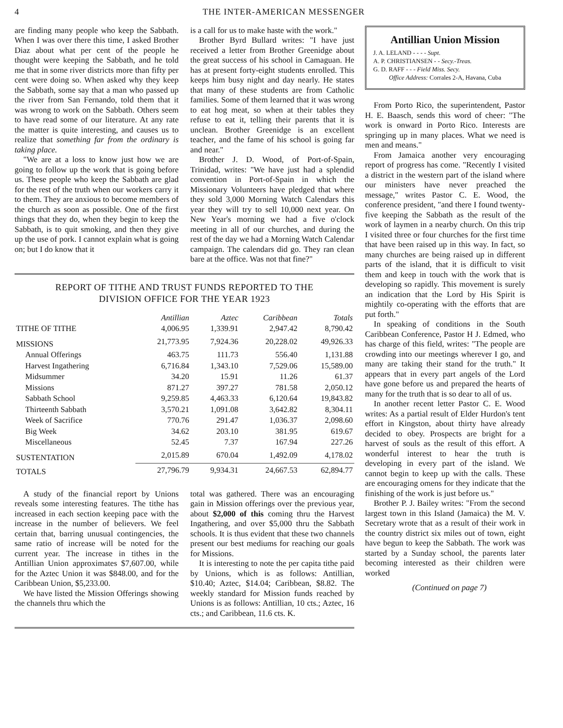4 THE INTER-AMERICAN MESSENGER
are finding many people who keep the Sabbath. When I was over there this time, I asked Brother Diaz about what per cent of the people he thought were keeping the Sabbath, and he told me that in some river districts more than fifty per cent were doing so. When asked why they keep the Sabbath, some say that a man who passed up the river from San Fernando, told them that it was wrong to work on the Sabbath. Others seem to have read some of our literature. At any rate the matter is quite interesting, and causes us to realize that something far from the ordinary is taking place.
"We are at a loss to know just how we are going to follow up the work that is going before us. These people who keep the Sabbath are glad for the rest of the truth when our workers carry it to them. They are anxious to become members of the church as soon as possible. One of the first things that they do, when they begin to keep the Sabbath, is to quit smoking, and then they give up the use of pork. I cannot explain what is going on; but I do know that it
is a call for us to make haste with the work."
Brother Byrd Bullard writes: "I have just received a letter from Brother Greenidge about the great success of his school in Camaguan. He has at present forty-eight students enrolled. This keeps him busy night and day nearly. He states that many of these students are from Catholic families. Some of them learned that it was wrong to eat hog meat, so when at their tables they refuse to eat it, telling their parents that it is unclean. Brother Greenidge is an excellent teacher, and the fame of his school is going far and near."
Brother J. D. Wood, of Port-of-Spain, Trinidad, writes: "We have just had a splendid convention in Port-of-Spain in which the Missionary Volunteers have pledged that where they sold 3,000 Morning Watch Calendars this year they will try to sell 10,000 next year. On New Year's morning we had a five o'clock meeting in all of our churches, and during the rest of the day we had a Morning Watch Calendar campaign. The calendars did go. They ran clean bare at the office. Was not that fine?"
REPORT OF TITHE AND TRUST FUNDS REPORTED TO THE
DIVISION OFFICE FOR THE YEAR 1923
| | Antillian | Aztec | Caribbean | Totals |
| --- | --- | --- | --- | --- |
| TITHE OF TITHE | 4,006.95 | 1,339.91 | 2,947.42 | 8,790.42 |
| MISSIONS | 21,773.95 | 7,924.36 | 20,228.02 | 49,926.33 |
| Annual Offerings | 463.75 | 111.73 | 556.40 | 1,131.88 |
| Harvest Ingathering | 6,716.84 | 1,343.10 | 7,529.06 | 15,589.00 |
| Midsummer | 34.20 | 15.91 | 11.26 | 61.37 |
| Missions | 871.27 | 397.27 | 781.58 | 2,050.12 |
| Sabbath School | 9,259.85 | 4,463.33 | 6,120.64 | 19,843.82 |
| Thirteenth Sabbath | 3,570.21 | 1,091.08 | 3,642.82 | 8,304.11 |
| Week of Sacrifice | 770.76 | 291.47 | 1,036.37 | 2,098.60 |
| Big Week | 34.62 | 203.10 | 381.95 | 619.67 |
| Miscellaneous | 52.45 | 7.37 | 167.94 | 227.26 |
| SUSTENTATION | 2,015.89 | 670.04 | 1,492.09 | 4,178.02 |
| TOTALS | 27,796.79 | 9,934.31 | 24,667.53 | 62,894.77 |
A study of the financial report by Unions reveals some interesting features. The tithe has increased in each section keeping pace with the increase in the number of believers. We feel certain that, barring unusual contingencies, the same ratio of increase will be noted for the current year. The increase in tithes in the Antillian Union approximates $7,607.00, while for the Aztec Union it was $848.00, and for the Caribbean Union, $5,233.00.
We have listed the Mission Offerings showing the channels thru which the
total was gathered. There was an encouraging gain in Mission offerings over the previous year, about $2,000 of this coming thru the Harvest Ingathering, and over $5,000 thru the Sabbath schools. It is thus evident that these two channels present our best mediums for reaching our goals for Missions.
It is interesting to note the per capita tithe paid by Unions, which is as follows: Antillian, $10.40; Aztec, $14.04; Caribbean, $8.82. The weekly standard for Mission funds reached by Unions is as follows: Antillian, 10 cts.; Aztec, 16 cts.; and Caribbean, 11.6 cts. K.
Antillian Union Mission
J. A. LELAND - - - - Supt.
A. P. CHRISTIANSEN - - Secy.-Treas.
G. D. RAFF - - - Field Miss. Secy.
Office Address: Corrales 2-A, Havana, Cuba
From Porto Rico, the superintendent, Pastor H. E. Baasch, sends this word of cheer: "The work is onward in Porto Rico. Interests are springing up in many places. What we need is men and means."
From Jamaica another very encouraging report of progress has come. "Recently I visited a district in the western part of the island where our ministers have never preached the message," writes Pastor C. E. Wood, the conference president, "and there I found twenty-five keeping the Sabbath as the result of the work of laymen in a nearby church. On this trip I visited three or four churches for the first time that have been raised up in this way. In fact, so many churches are being raised up in different parts of the island, that it is difficult to visit them and keep in touch with the work that is developing so rapidly. This movement is surely an indication that the Lord by His Spirit is mightily co-operating with the efforts that are put forth."
In speaking of conditions in the South Caribbean Conference, Pastor H J. Edmed, who has charge of this field, writes: "The people are crowding into our meetings wherever I go, and many are taking their stand for the truth." It appears that in every part angels of the Lord have gone before us and prepared the hearts of many for the truth that is so dear to all of us.
In another recent letter Pastor C. E. Wood writes: As a partial result of Elder Hurdon's tent effort in Kingston, about thirty have already decided to obey. Prospects are bright for a harvest of souls as the result of this effort. A wonderful interest to hear the truth is developing in every part of the island. We cannot begin to keep up with the calls. These are encouraging omens for they indicate that the finishing of the work is just before us."
Brother P. J. Bailey writes: "From the second largest town in this Island (Jamaica) the M. V. Secretary wrote that as a result of their work in the country district six miles out of town, eight have begun to keep the Sabbath. The work was started by a Sunday school, the parents later becoming interested as their children were worked
(Continued on page 7)